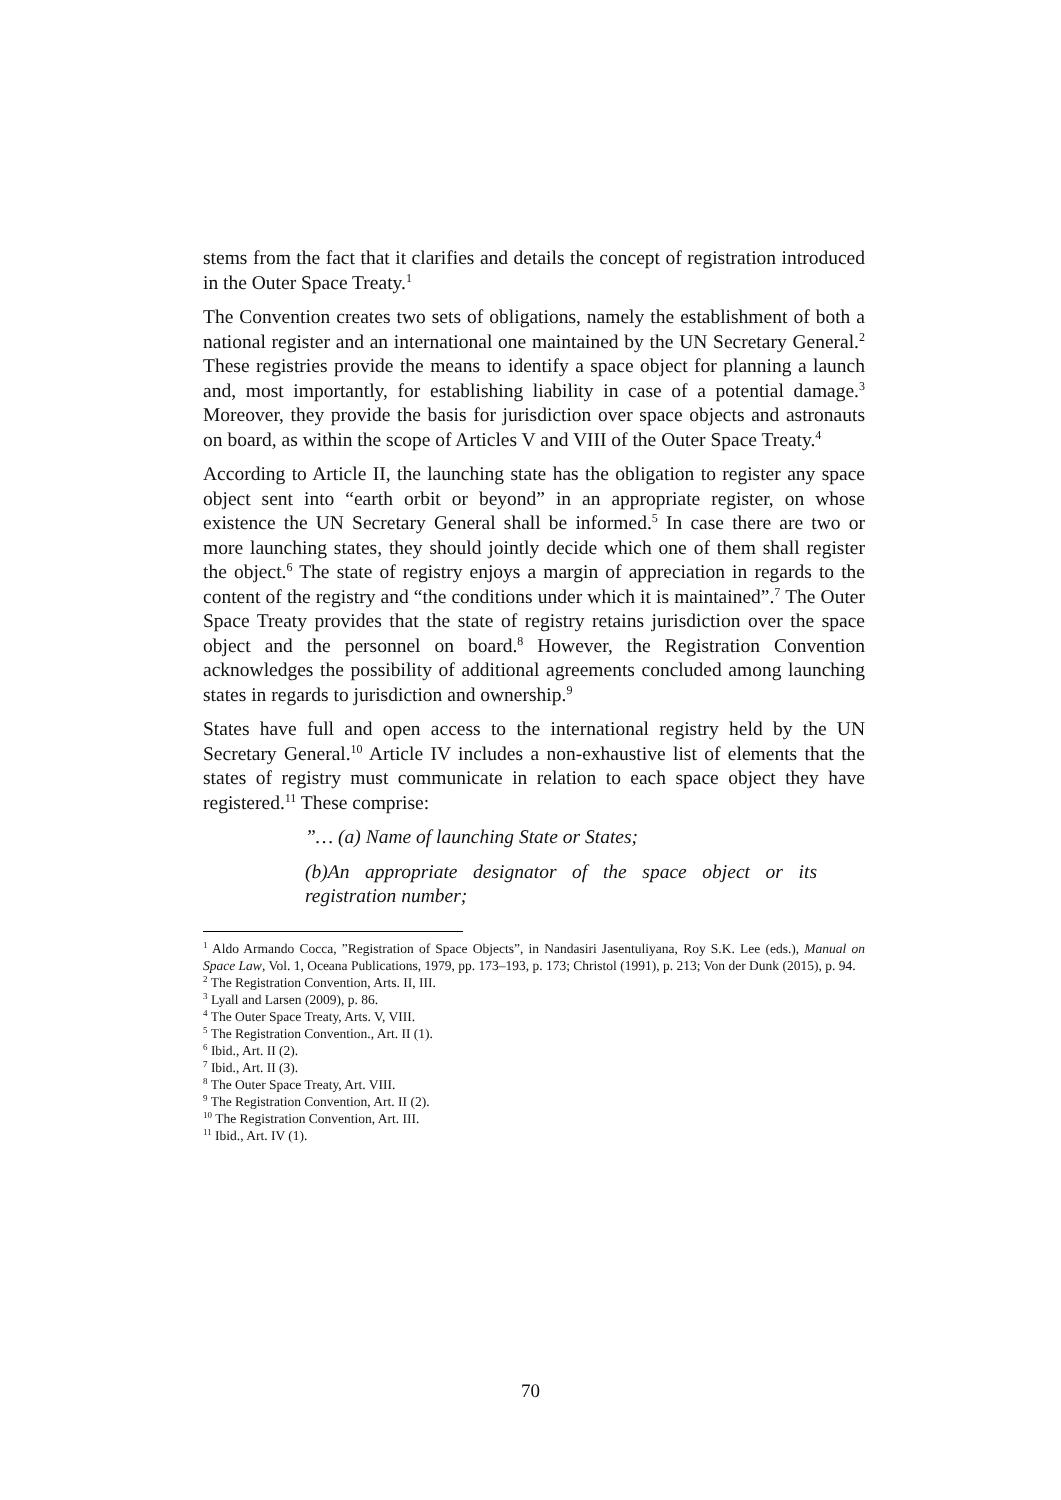stems from the fact that it clarifies and details the concept of registration introduced in the Outer Space Treaty.<sup>1</sup>
The Convention creates two sets of obligations, namely the establishment of both a national register and an international one maintained by the UN Secretary General.<sup>2</sup> These registries provide the means to identify a space object for planning a launch and, most importantly, for establishing liability in case of a potential damage.<sup>3</sup> Moreover, they provide the basis for jurisdiction over space objects and astronauts on board, as within the scope of Articles V and VIII of the Outer Space Treaty.<sup>4</sup>
According to Article II, the launching state has the obligation to register any space object sent into “earth orbit or beyond” in an appropriate register, on whose existence the UN Secretary General shall be informed.<sup>5</sup> In case there are two or more launching states, they should jointly decide which one of them shall register the object.<sup>6</sup> The state of registry enjoys a margin of appreciation in regards to the content of the registry and “the conditions under which it is maintained”.<sup>7</sup> The Outer Space Treaty provides that the state of registry retains jurisdiction over the space object and the personnel on board.<sup>8</sup> However, the Registration Convention acknowledges the possibility of additional agreements concluded among launching states in regards to jurisdiction and ownership.<sup>9</sup>
States have full and open access to the international registry held by the UN Secretary General.<sup>10</sup> Article IV includes a non-exhaustive list of elements that the states of registry must communicate in relation to each space object they have registered.<sup>11</sup> These comprise:
”… (a) Name of launching State or States;
(b)An appropriate designator of the space object or its registration number;
<sup>1</sup> Aldo Armando Cocca, ”Registration of Space Objects”, in Nandasiri Jasentuliyana, Roy S.K. Lee (eds.), Manual on Space Law, Vol. 1, Oceana Publications, 1979, pp. 173–193, p. 173; Christol (1991), p. 213; Von der Dunk (2015), p. 94.
<sup>2</sup> The Registration Convention, Arts. II, III.
<sup>3</sup> Lyall and Larsen (2009), p. 86.
<sup>4</sup> The Outer Space Treaty, Arts. V, VIII.
<sup>5</sup> The Registration Convention., Art. II (1).
<sup>6</sup> Ibid., Art. II (2).
<sup>7</sup> Ibid., Art. II (3).
<sup>8</sup> The Outer Space Treaty, Art. VIII.
<sup>9</sup> The Registration Convention, Art. II (2).
<sup>10</sup> The Registration Convention, Art. III.
<sup>11</sup> Ibid., Art. IV (1).
70